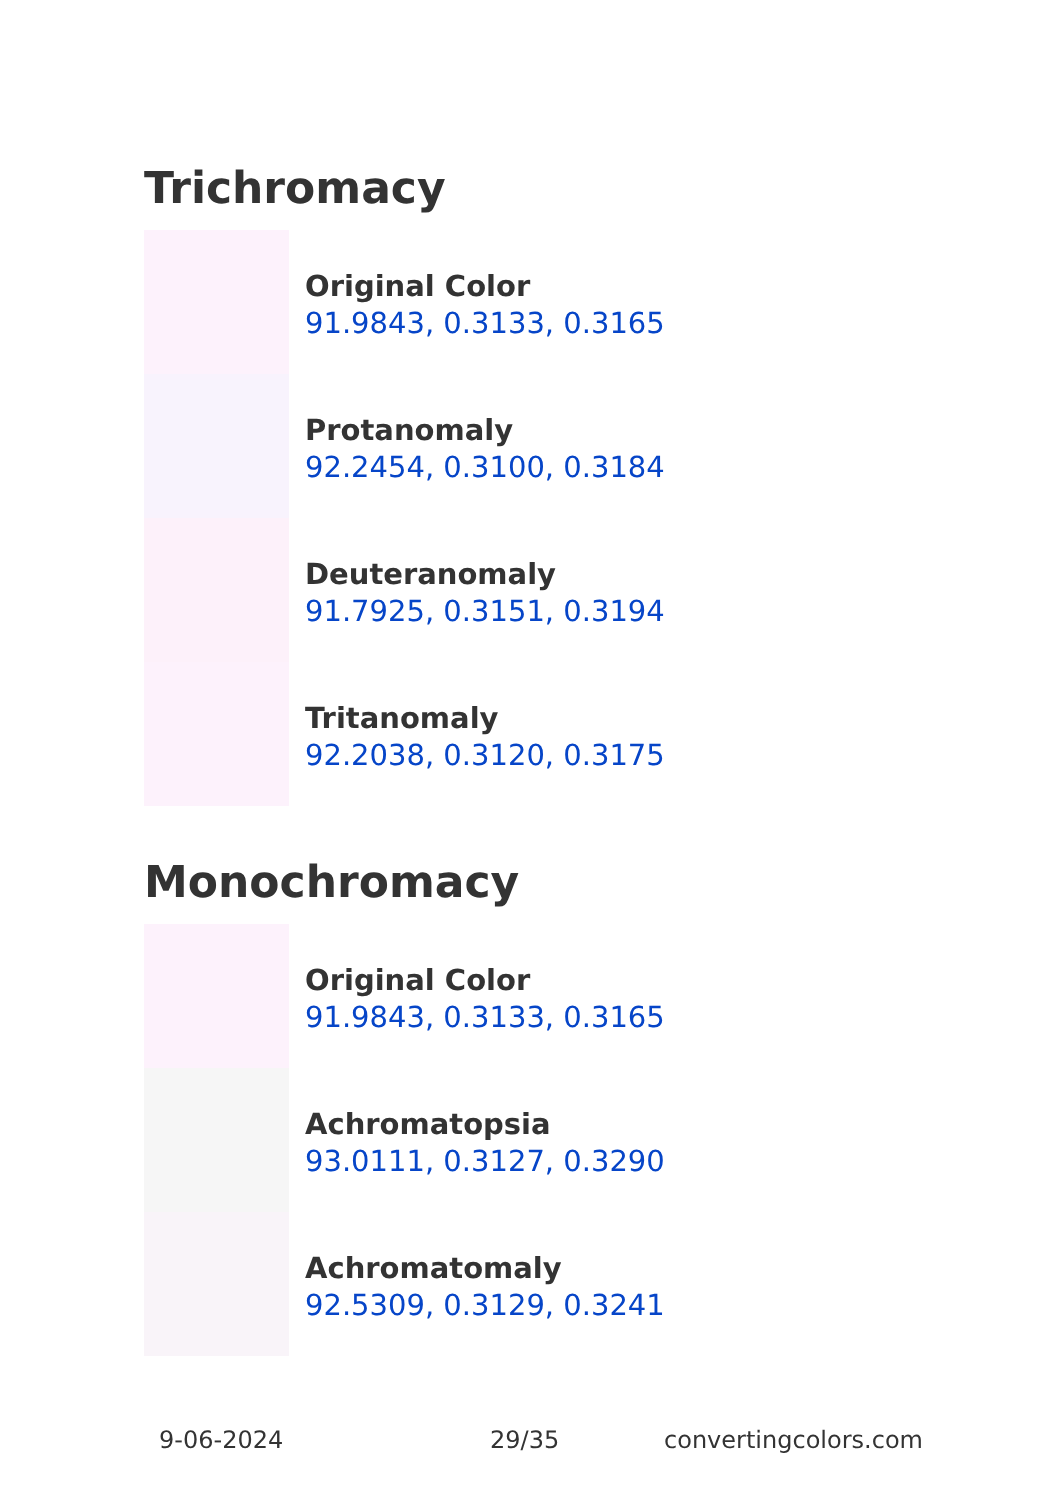Trichromacy
Original Color
91.9843, 0.3133, 0.3165
Protanomaly
92.2454, 0.3100, 0.3184
Deuteranomaly
91.7925, 0.3151, 0.3194
Tritanomaly
92.2038, 0.3120, 0.3175
Monochromacy
Original Color
91.9843, 0.3133, 0.3165
Achromatopsia
93.0111, 0.3127, 0.3290
Achromatomaly
92.5309, 0.3129, 0.3241
9-06-2024 29/35 convertingcolors.com